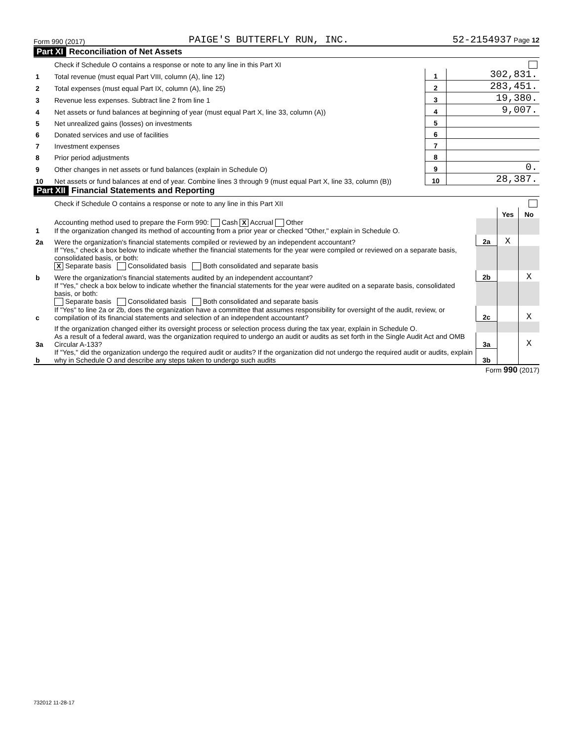Form 990 (2017) PAIGE'S BUTTERFLY RUN, INC. 52-2154937 Page 12
Part XI Reconciliation of Net Assets
| | Check if Schedule O contains a response or note to any line in this Part XI | | |
| 1 | Total revenue (must equal Part VIII, column (A), line 12) | 1 | 302,831. |
| 2 | Total expenses (must equal Part IX, column (A), line 25) | 2 | 283,451. |
| 3 | Revenue less expenses. Subtract line 2 from line 1 | 3 | 19,380. |
| 4 | Net assets or fund balances at beginning of year (must equal Part X, line 33, column (A)) | 4 | 9,007. |
| 5 | Net unrealized gains (losses) on investments | 5 | |
| 6 | Donated services and use of facilities | 6 | |
| 7 | Investment expenses | 7 | |
| 8 | Prior period adjustments | 8 | |
| 9 | Other changes in net assets or fund balances (explain in Schedule O) | 9 | 0. |
| 10 | Net assets or fund balances at end of year. Combine lines 3 through 9 (must equal Part X, line 33, column (B)) | 10 | 28,387. |
Part XII Financial Statements and Reporting
| | Check if Schedule O contains a response or note to any line in this Part XII | | | |
| | | | Yes | No |
| 1 | Accounting method used to prepare the Form 990: Cash X Accrual Other If the organization changed its method of accounting from a prior year or checked "Other," explain in Schedule O. | | | |
| 2a | Were the organization's financial statements compiled or reviewed by an independent accountant? | 2a | X | |
| | If "Yes," check a box below to indicate whether the financial statements for the year were compiled or reviewed on a separate basis, consolidated basis, or both: X Separate basis Consolidated basis Both consolidated and separate basis | | | |
| b | Were the organization's financial statements audited by an independent accountant? | 2b | | X |
| | If "Yes," check a box below to indicate whether the financial statements for the year were audited on a separate basis, consolidated basis, or both: Separate basis Consolidated basis Both consolidated and separate basis | | | |
| c | If "Yes" to line 2a or 2b, does the organization have a committee that assumes responsibility for oversight of the audit, review, or compilation of its financial statements and selection of an independent accountant? | 2c | | X |
| | If the organization changed either its oversight process or selection process during the tax year, explain in Schedule O. | | | |
| 3a | As a result of a federal award, was the organization required to undergo an audit or audits as set forth in the Single Audit Act and OMB Circular A-133? | 3a | | X |
| b | If "Yes," did the organization undergo the required audit or audits? If the organization did not undergo the required audit or audits, explain why in Schedule O and describe any steps taken to undergo such audits | 3b | | |
Form 990 (2017)
732012 11-28-17